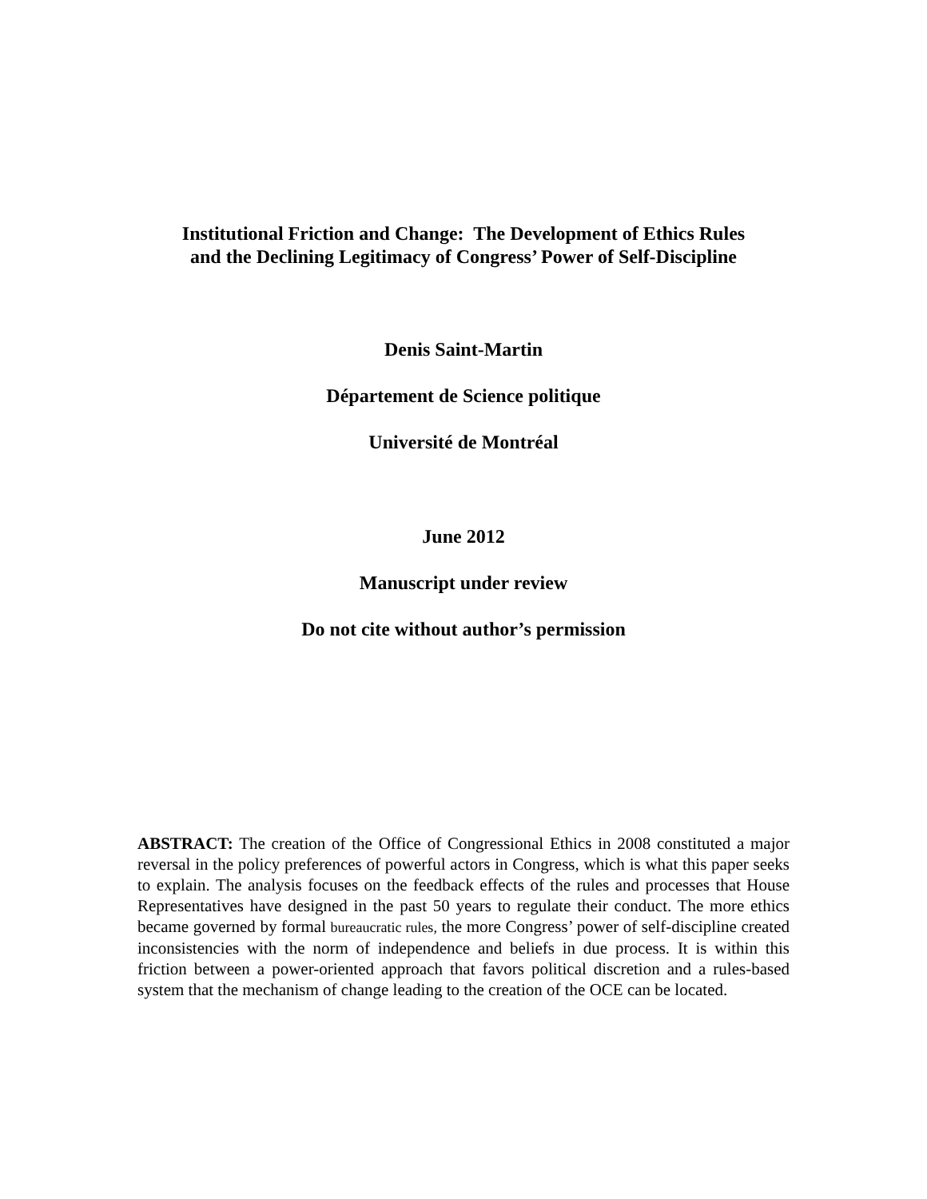Institutional Friction and Change: The Development of Ethics Rules
and the Declining Legitimacy of Congress’ Power of Self-Discipline
Denis Saint-Martin
Département de Science politique
Université de Montréal
June 2012
Manuscript under review
Do not cite without author’s permission
ABSTRACT: The creation of the Office of Congressional Ethics in 2008 constituted a major reversal in the policy preferences of powerful actors in Congress, which is what this paper seeks to explain. The analysis focuses on the feedback effects of the rules and processes that House Representatives have designed in the past 50 years to regulate their conduct. The more ethics became governed by formal bureaucratic rules, the more Congress’ power of self-discipline created inconsistencies with the norm of independence and beliefs in due process. It is within this friction between a power-oriented approach that favors political discretion and a rules-based system that the mechanism of change leading to the creation of the OCE can be located.